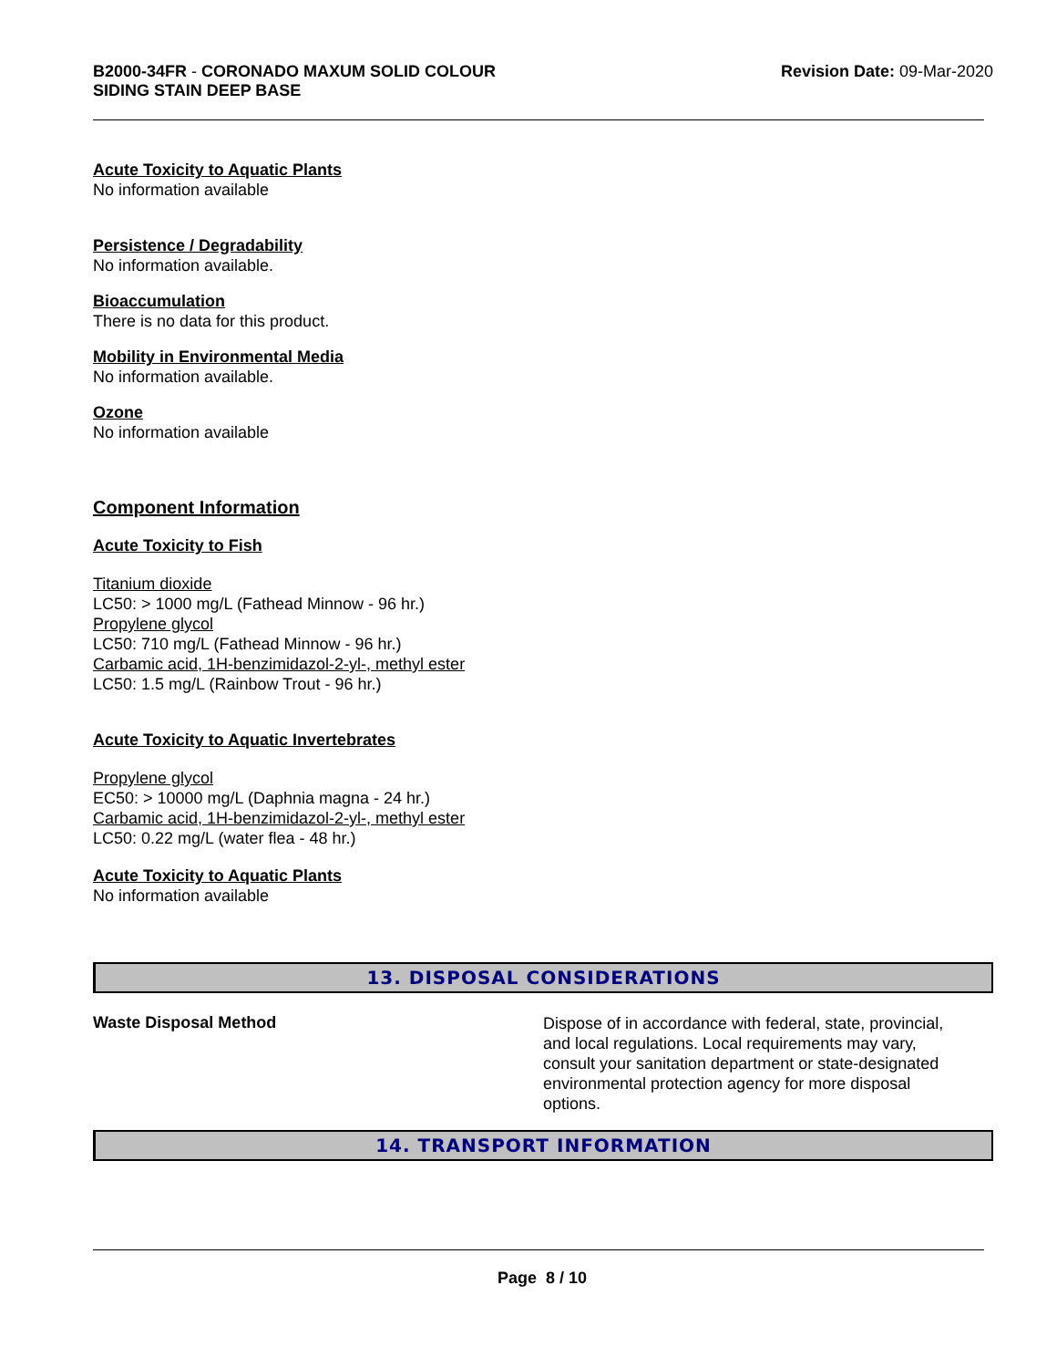B2000-34FR - CORONADO MAXUM SOLID COLOUR
SIDING STAIN DEEP BASE
Revision Date: 09-Mar-2020
Acute Toxicity to Aquatic Plants
No information available
Persistence / Degradability
No information available.
Bioaccumulation
There is no data for this product.
Mobility in Environmental Media
No information available.
Ozone
No information available
Component Information
Acute Toxicity to Fish
Titanium dioxide
LC50: > 1000 mg/L (Fathead Minnow - 96 hr.)
Propylene glycol
LC50: 710 mg/L (Fathead Minnow - 96 hr.)
Carbamic acid, 1H-benzimidazol-2-yl-, methyl ester
LC50: 1.5 mg/L (Rainbow Trout - 96 hr.)
Acute Toxicity to Aquatic Invertebrates
Propylene glycol
EC50: > 10000 mg/L (Daphnia magna - 24 hr.)
Carbamic acid, 1H-benzimidazol-2-yl-, methyl ester
LC50: 0.22 mg/L (water flea - 48 hr.)
Acute Toxicity to Aquatic Plants
No information available
13. DISPOSAL CONSIDERATIONS
Waste Disposal Method
Dispose of in accordance with federal, state, provincial, and local regulations. Local requirements may vary, consult your sanitation department or state-designated environmental protection agency for more disposal options.
14. TRANSPORT INFORMATION
Page 8 / 10